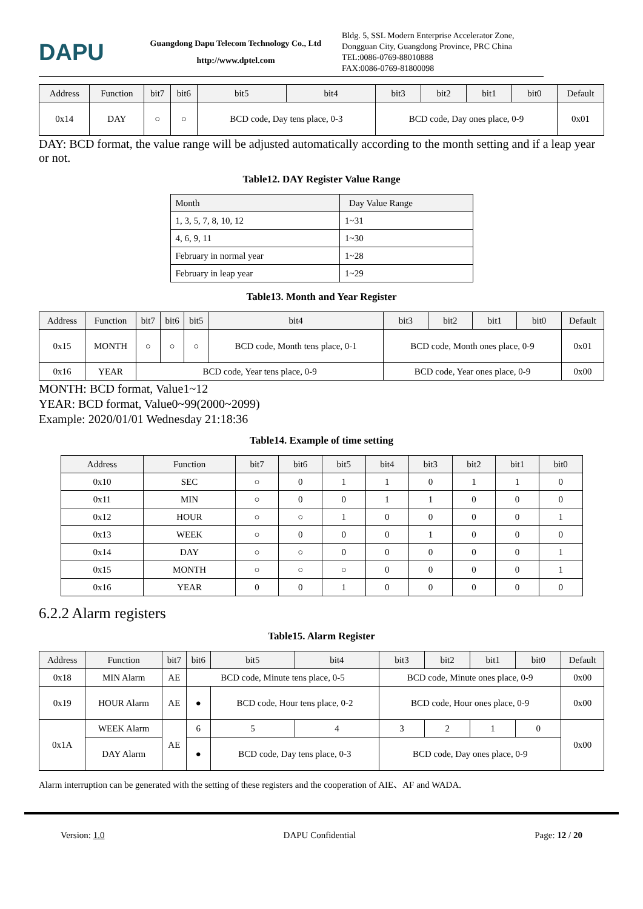DAPU
Guangdong Dapu Telecom Technology Co., Ltd
http://www.dptel.com
Bldg. 5, SSL Modern Enterprise Accelerator Zone,
Dongguan City, Guangdong Province, PRC China
TEL:0086-0769-88010888
FAX:0086-0769-81800098
| Address | Function | bit7 | bit6 | bit5 | bit4 | bit3 | bit2 | bit1 | bit0 | Default |
| --- | --- | --- | --- | --- | --- | --- | --- | --- | --- | --- |
| 0x14 | DAY | ○ | ○ | BCD code, Day tens place, 0-3 | | BCD code, Day ones place, 0-9 | | | | 0x01 |
DAY: BCD format, the value range will be adjusted automatically according to the month setting and if a leap year or not.
Table12. DAY Register Value Range
| Month | Day Value Range |
| --- | --- |
| 1, 3, 5, 7, 8, 10, 12 | 1~31 |
| 4, 6, 9, 11 | 1~30 |
| February in normal year | 1~28 |
| February in leap year | 1~29 |
Table13. Month and Year Register
| Address | Function | bit7 | bit6 | bit5 | bit4 | bit3 | bit2 | bit1 | bit0 | Default |
| --- | --- | --- | --- | --- | --- | --- | --- | --- | --- | --- |
| 0x15 | MONTH | ○ | ○ | ○ | BCD code, Month tens place, 0-1 | BCD code, Month ones place, 0-9 | | | | 0x01 |
| 0x16 | YEAR | BCD code, Year tens place, 0-9 | | | | BCD code, Year ones place, 0-9 | | | | 0x00 |
MONTH: BCD format, Value1~12
YEAR: BCD format, Value0~99(2000~2099)
Example: 2020/01/01 Wednesday 21:18:36
Table14. Example of time setting
| Address | Function | bit7 | bit6 | bit5 | bit4 | bit3 | bit2 | bit1 | bit0 |
| --- | --- | --- | --- | --- | --- | --- | --- | --- | --- |
| 0x10 | SEC | ○ | 0 | 1 | 1 | 0 | 1 | 1 | 0 |
| 0x11 | MIN | ○ | 0 | 0 | 1 | 1 | 0 | 0 | 0 |
| 0x12 | HOUR | ○ | ○ | 1 | 0 | 0 | 0 | 0 | 1 |
| 0x13 | WEEK | ○ | 0 | 0 | 0 | 1 | 0 | 0 | 0 |
| 0x14 | DAY | ○ | ○ | 0 | 0 | 0 | 0 | 0 | 1 |
| 0x15 | MONTH | ○ | ○ | ○ | 0 | 0 | 0 | 0 | 1 |
| 0x16 | YEAR | 0 | 0 | 1 | 0 | 0 | 0 | 0 | 0 |
6.2.2 Alarm registers
Table15. Alarm Register
| Address | Function | bit7 | bit6 | bit5 | bit4 | bit3 | bit2 | bit1 | bit0 | Default |
| --- | --- | --- | --- | --- | --- | --- | --- | --- | --- | --- |
| 0x18 | MIN Alarm | AE | BCD code, Minute tens place, 0-5 | | | BCD code, Minute ones place, 0-9 | | | | 0x00 |
| 0x19 | HOUR Alarm | AE | ● | BCD code, Hour tens place, 0-2 | | BCD code, Hour ones place, 0-9 | | | | 0x00 |
| 0x1A | WEEK Alarm | AE | 6 | 5 | 4 | 3 | 2 | 1 | 0 | 0x00 |
| | DAY Alarm | | ● | BCD code, Day tens place, 0-3 | | BCD code, Day ones place, 0-9 | | | | |
Alarm interruption can be generated with the setting of these registers and the cooperation of AIE、AF and WADA.
Version: 1.0 DAPU Confidential Page: 12 / 20